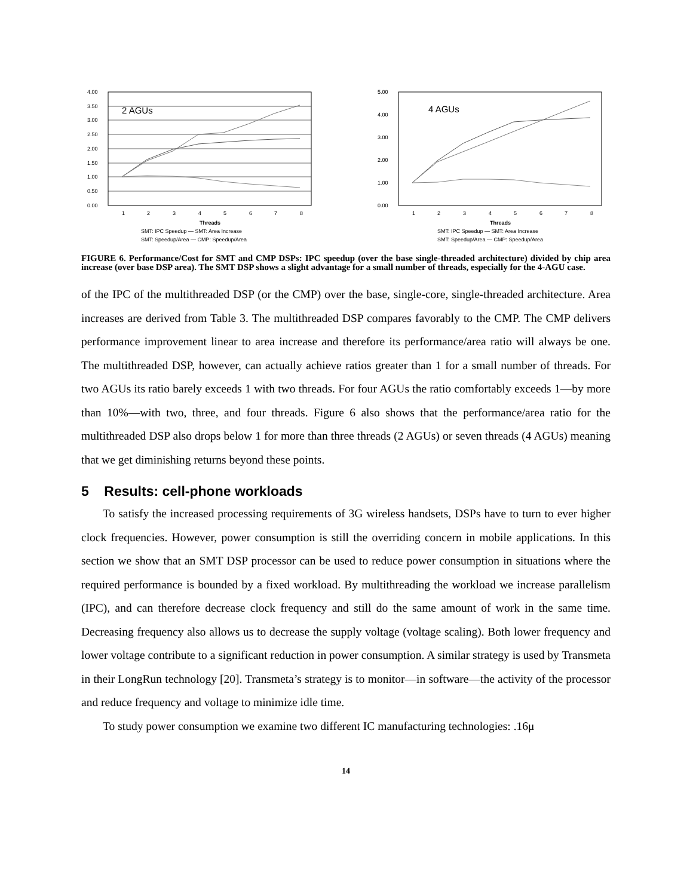4.00
3.50
3.00
2.50
2.00
1.50
1.00
0.50
0.00
2 AGUs
1
2
3
4
5
6
7
8
Threads
SMT: IPC Speedup — SMT: Area Increase
SMT: Speedup/Area — CMP: Speedup/Area
5.00
4.00
3.00
2.00
1.00
0.00
4 AGUs
1
2
3
4
5
6
7
8
Threads
SMT: IPC Speedup — SMT: Area Increase
SMT: Speedup/Area — CMP: Speedup/Area
FIGURE 6. Performance/Cost for SMT and CMP DSPs: IPC speedup (over the base single-threaded architecture) divided by chip area increase (over base DSP area). The SMT DSP shows a slight advantage for a small number of threads, especially for the 4-AGU case.
of the IPC of the multithreaded DSP (or the CMP) over the base, single-core, single-threaded architecture. Area increases are derived from Table 3. The multithreaded DSP compares favorably to the CMP. The CMP delivers performance improvement linear to area increase and therefore its performance/area ratio will always be one. The multithreaded DSP, however, can actually achieve ratios greater than 1 for a small number of threads. For two AGUs its ratio barely exceeds 1 with two threads. For four AGUs the ratio comfortably exceeds 1—by more than 10%—with two, three, and four threads. Figure 6 also shows that the performance/area ratio for the multithreaded DSP also drops below 1 for more than three threads (2 AGUs) or seven threads (4 AGUs) meaning that we get diminishing returns beyond these points.
5 Results: cell-phone workloads
To satisfy the increased processing requirements of 3G wireless handsets, DSPs have to turn to ever higher clock frequencies. However, power consumption is still the overriding concern in mobile applications. In this section we show that an SMT DSP processor can be used to reduce power consumption in situations where the required performance is bounded by a fixed workload. By multithreading the workload we increase parallelism (IPC), and can therefore decrease clock frequency and still do the same amount of work in the same time. Decreasing frequency also allows us to decrease the supply voltage (voltage scaling). Both lower frequency and lower voltage contribute to a significant reduction in power consumption. A similar strategy is used by Transmeta in their LongRun technology [20]. Transmeta’s strategy is to monitor—in software—the activity of the processor and reduce frequency and voltage to minimize idle time.
To study power consumption we examine two different IC manufacturing technologies: .16μ
14